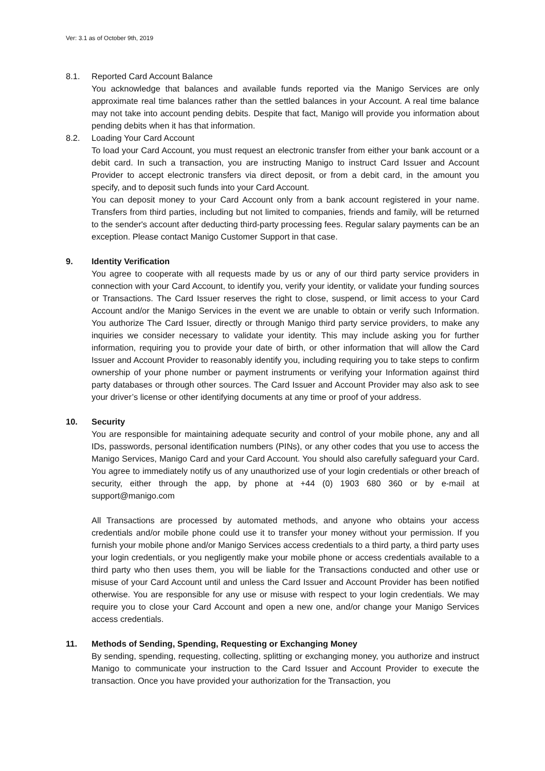Ver: 3.1 as of October 9th, 2019
8.1. Reported Card Account Balance
You acknowledge that balances and available funds reported via the Manigo Services are only approximate real time balances rather than the settled balances in your Account. A real time balance may not take into account pending debits. Despite that fact, Manigo will provide you information about pending debits when it has that information.
8.2. Loading Your Card Account
To load your Card Account, you must request an electronic transfer from either your bank account or a debit card. In such a transaction, you are instructing Manigo to instruct Card Issuer and Account Provider to accept electronic transfers via direct deposit, or from a debit card, in the amount you specify, and to deposit such funds into your Card Account.
You can deposit money to your Card Account only from a bank account registered in your name. Transfers from third parties, including but not limited to companies, friends and family, will be returned to the sender's account after deducting third-party processing fees. Regular salary payments can be an exception. Please contact Manigo Customer Support in that case.
9. Identity Verification
You agree to cooperate with all requests made by us or any of our third party service providers in connection with your Card Account, to identify you, verify your identity, or validate your funding sources or Transactions. The Card Issuer reserves the right to close, suspend, or limit access to your Card Account and/or the Manigo Services in the event we are unable to obtain or verify such Information. You authorize The Card Issuer, directly or through Manigo third party service providers, to make any inquiries we consider necessary to validate your identity. This may include asking you for further information, requiring you to provide your date of birth, or other information that will allow the Card Issuer and Account Provider to reasonably identify you, including requiring you to take steps to confirm ownership of your phone number or payment instruments or verifying your Information against third party databases or through other sources. The Card Issuer and Account Provider may also ask to see your driver’s license or other identifying documents at any time or proof of your address.
10. Security
You are responsible for maintaining adequate security and control of your mobile phone, any and all IDs, passwords, personal identification numbers (PINs), or any other codes that you use to access the Manigo Services, Manigo Card and your Card Account. You should also carefully safeguard your Card. You agree to immediately notify us of any unauthorized use of your login credentials or other breach of security, either through the app, by phone at +44 (0) 1903 680 360 or by e-mail at support@manigo.com
All Transactions are processed by automated methods, and anyone who obtains your access credentials and/or mobile phone could use it to transfer your money without your permission. If you furnish your mobile phone and/or Manigo Services access credentials to a third party, a third party uses your login credentials, or you negligently make your mobile phone or access credentials available to a third party who then uses them, you will be liable for the Transactions conducted and other use or misuse of your Card Account until and unless the Card Issuer and Account Provider has been notified otherwise. You are responsible for any use or misuse with respect to your login credentials. We may require you to close your Card Account and open a new one, and/or change your Manigo Services access credentials.
11. Methods of Sending, Spending, Requesting or Exchanging Money
By sending, spending, requesting, collecting, splitting or exchanging money, you authorize and instruct Manigo to communicate your instruction to the Card Issuer and Account Provider to execute the transaction. Once you have provided your authorization for the Transaction, you